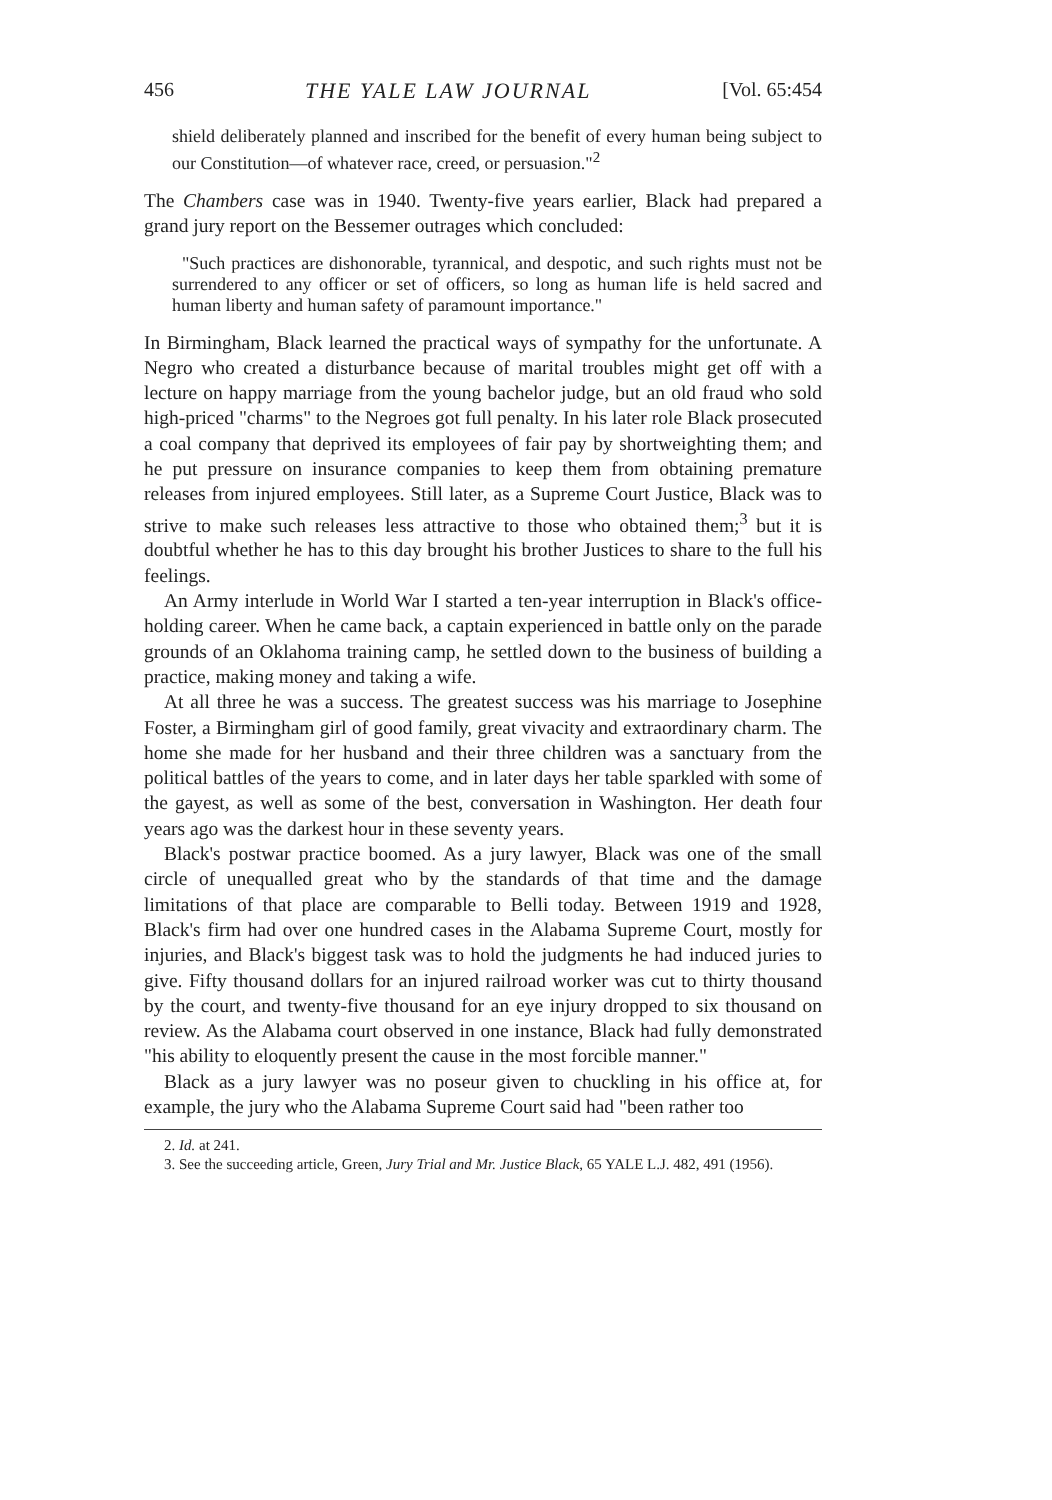456 THE YALE LAW JOURNAL [Vol. 65:454
shield deliberately planned and inscribed for the benefit of every human being subject to our Constitution—of whatever race, creed, or persuasion."<sup>2</sup>
The Chambers case was in 1940. Twenty-five years earlier, Black had prepared a grand jury report on the Bessemer outrages which concluded:
"Such practices are dishonorable, tyrannical, and despotic, and such rights must not be surrendered to any officer or set of officers, so long as human life is held sacred and human liberty and human safety of paramount importance."
In Birmingham, Black learned the practical ways of sympathy for the unfortunate. A Negro who created a disturbance because of marital troubles might get off with a lecture on happy marriage from the young bachelor judge, but an old fraud who sold high-priced "charms" to the Negroes got full penalty. In his later role Black prosecuted a coal company that deprived its employees of fair pay by shortweighting them; and he put pressure on insurance companies to keep them from obtaining premature releases from injured employees. Still later, as a Supreme Court Justice, Black was to strive to make such releases less attractive to those who obtained them;<sup>3</sup> but it is doubtful whether he has to this day brought his brother Justices to share to the full his feelings.
An Army interlude in World War I started a ten-year interruption in Black's office-holding career. When he came back, a captain experienced in battle only on the parade grounds of an Oklahoma training camp, he settled down to the business of building a practice, making money and taking a wife.
At all three he was a success. The greatest success was his marriage to Josephine Foster, a Birmingham girl of good family, great vivacity and extraordinary charm. The home she made for her husband and their three children was a sanctuary from the political battles of the years to come, and in later days her table sparkled with some of the gayest, as well as some of the best, conversation in Washington. Her death four years ago was the darkest hour in these seventy years.
Black's postwar practice boomed. As a jury lawyer, Black was one of the small circle of unequalled great who by the standards of that time and the damage limitations of that place are comparable to Belli today. Between 1919 and 1928, Black's firm had over one hundred cases in the Alabama Supreme Court, mostly for injuries, and Black's biggest task was to hold the judgments he had induced juries to give. Fifty thousand dollars for an injured railroad worker was cut to thirty thousand by the court, and twenty-five thousand for an eye injury dropped to six thousand on review. As the Alabama court observed in one instance, Black had fully demonstrated "his ability to eloquently present the cause in the most forcible manner."
Black as a jury lawyer was no poseur given to chuckling in his office at, for example, the jury who the Alabama Supreme Court said had "been rather too
2. Id. at 241.
3. See the succeeding article, Green, Jury Trial and Mr. Justice Black, 65 YALE L.J. 482, 491 (1956).